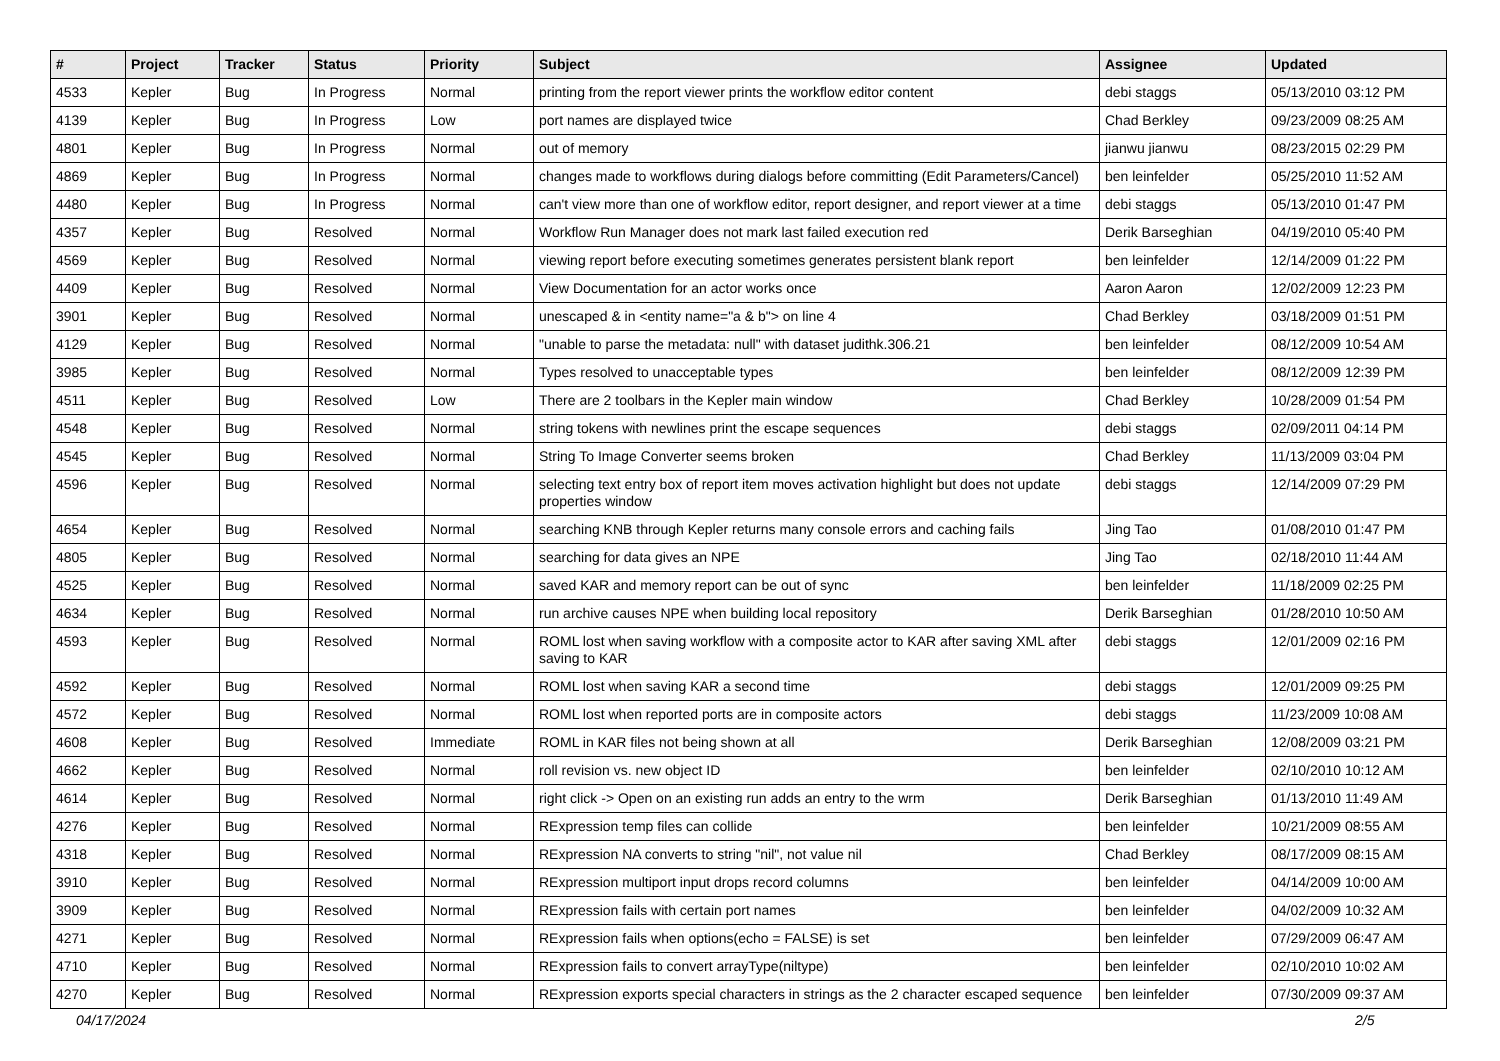| # | Project | Tracker | Status | Priority | Subject | Assignee | Updated |
| --- | --- | --- | --- | --- | --- | --- | --- |
| 4533 | Kepler | Bug | In Progress | Normal | printing from the report viewer prints the workflow editor content | debi staggs | 05/13/2010 03:12 PM |
| 4139 | Kepler | Bug | In Progress | Low | port names are displayed twice | Chad Berkley | 09/23/2009 08:25 AM |
| 4801 | Kepler | Bug | In Progress | Normal | out of memory | jianwu jianwu | 08/23/2015 02:29 PM |
| 4869 | Kepler | Bug | In Progress | Normal | changes made to workflows during dialogs before committing (Edit Parameters/Cancel) | ben leinfelder | 05/25/2010 11:52 AM |
| 4480 | Kepler | Bug | In Progress | Normal | can't view more than one of workflow editor, report designer, and report viewer at a time | debi staggs | 05/13/2010 01:47 PM |
| 4357 | Kepler | Bug | Resolved | Normal | Workflow Run Manager does not mark last failed execution red | Derik Barseghian | 04/19/2010 05:40 PM |
| 4569 | Kepler | Bug | Resolved | Normal | viewing report before executing sometimes generates persistent blank report | ben leinfelder | 12/14/2009 01:22 PM |
| 4409 | Kepler | Bug | Resolved | Normal | View Documentation for an actor works once | Aaron Aaron | 12/02/2009 12:23 PM |
| 3901 | Kepler | Bug | Resolved | Normal | unescaped & in <entity name="a & b"> on line 4 | Chad Berkley | 03/18/2009 01:51 PM |
| 4129 | Kepler | Bug | Resolved | Normal | "unable to parse the metadata: null" with dataset judithk.306.21 | ben leinfelder | 08/12/2009 10:54 AM |
| 3985 | Kepler | Bug | Resolved | Normal | Types resolved to unacceptable types | ben leinfelder | 08/12/2009 12:39 PM |
| 4511 | Kepler | Bug | Resolved | Low | There are 2 toolbars in the Kepler main window | Chad Berkley | 10/28/2009 01:54 PM |
| 4548 | Kepler | Bug | Resolved | Normal | string tokens with newlines print the escape sequences | debi staggs | 02/09/2011 04:14 PM |
| 4545 | Kepler | Bug | Resolved | Normal | String To Image Converter seems broken | Chad Berkley | 11/13/2009 03:04 PM |
| 4596 | Kepler | Bug | Resolved | Normal | selecting text entry box of report item moves activation highlight but does not update properties window | debi staggs | 12/14/2009 07:29 PM |
| 4654 | Kepler | Bug | Resolved | Normal | searching KNB through Kepler returns many console errors and caching fails | Jing Tao | 01/08/2010 01:47 PM |
| 4805 | Kepler | Bug | Resolved | Normal | searching for data gives an NPE | Jing Tao | 02/18/2010 11:44 AM |
| 4525 | Kepler | Bug | Resolved | Normal | saved KAR and memory report can be out of sync | ben leinfelder | 11/18/2009 02:25 PM |
| 4634 | Kepler | Bug | Resolved | Normal | run archive causes NPE when building local repository | Derik Barseghian | 01/28/2010 10:50 AM |
| 4593 | Kepler | Bug | Resolved | Normal | ROML lost when saving workflow with a composite actor to KAR after saving XML after saving to KAR | debi staggs | 12/01/2009 02:16 PM |
| 4592 | Kepler | Bug | Resolved | Normal | ROML lost when saving KAR a second time | debi staggs | 12/01/2009 09:25 PM |
| 4572 | Kepler | Bug | Resolved | Normal | ROML lost when reported ports are in composite actors | debi staggs | 11/23/2009 10:08 AM |
| 4608 | Kepler | Bug | Resolved | Immediate | ROML in KAR files not being shown at all | Derik Barseghian | 12/08/2009 03:21 PM |
| 4662 | Kepler | Bug | Resolved | Normal | roll revision vs. new object ID | ben leinfelder | 02/10/2010 10:12 AM |
| 4614 | Kepler | Bug | Resolved | Normal | right click -> Open on an existing run adds an entry to the wrm | Derik Barseghian | 01/13/2010 11:49 AM |
| 4276 | Kepler | Bug | Resolved | Normal | RExpression temp files can collide | ben leinfelder | 10/21/2009 08:55 AM |
| 4318 | Kepler | Bug | Resolved | Normal | RExpression NA converts to string "nil", not value nil | Chad Berkley | 08/17/2009 08:15 AM |
| 3910 | Kepler | Bug | Resolved | Normal | RExpression multiport input drops record columns | ben leinfelder | 04/14/2009 10:00 AM |
| 3909 | Kepler | Bug | Resolved | Normal | RExpression fails with certain port names | ben leinfelder | 04/02/2009 10:32 AM |
| 4271 | Kepler | Bug | Resolved | Normal | RExpression fails when options(echo = FALSE) is set | ben leinfelder | 07/29/2009 06:47 AM |
| 4710 | Kepler | Bug | Resolved | Normal | RExpression fails to convert arrayType(niltype) | ben leinfelder | 02/10/2010 10:02 AM |
| 4270 | Kepler | Bug | Resolved | Normal | RExpression exports special characters in strings as the 2 character escaped sequence | ben leinfelder | 07/30/2009 09:37 AM |
04/17/2024 2/5